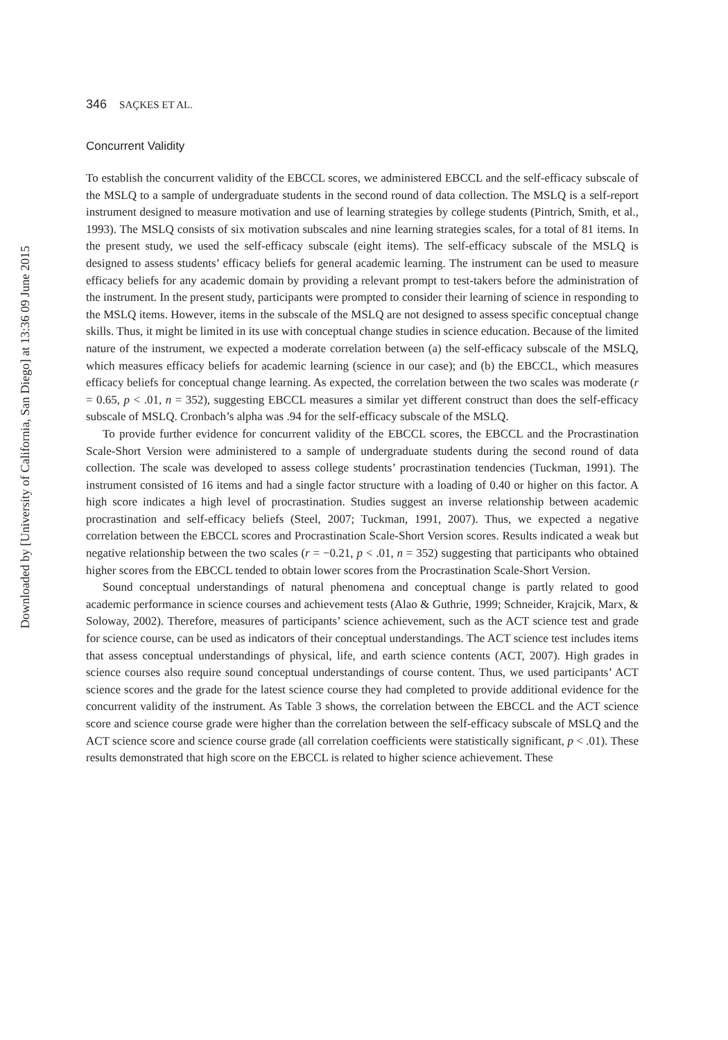Downloaded by [University of California, San Diego] at 13:36 09 June 2015
346 SAÇKES ET AL.
Concurrent Validity
To establish the concurrent validity of the EBCCL scores, we administered EBCCL and the self-efficacy subscale of the MSLQ to a sample of undergraduate students in the second round of data collection. The MSLQ is a self-report instrument designed to measure motivation and use of learning strategies by college students (Pintrich, Smith, et al., 1993). The MSLQ consists of six motivation subscales and nine learning strategies scales, for a total of 81 items. In the present study, we used the self-efficacy subscale (eight items). The self-efficacy subscale of the MSLQ is designed to assess students’ efficacy beliefs for general academic learning. The instrument can be used to measure efficacy beliefs for any academic domain by providing a relevant prompt to test-takers before the administration of the instrument. In the present study, participants were prompted to consider their learning of science in responding to the MSLQ items. However, items in the subscale of the MSLQ are not designed to assess specific conceptual change skills. Thus, it might be limited in its use with conceptual change studies in science education. Because of the limited nature of the instrument, we expected a moderate correlation between (a) the self-efficacy subscale of the MSLQ, which measures efficacy beliefs for academic learning (science in our case); and (b) the EBCCL, which measures efficacy beliefs for conceptual change learning. As expected, the correlation between the two scales was moderate (r = 0.65, p < .01, n = 352), suggesting EBCCL measures a similar yet different construct than does the self-efficacy subscale of MSLQ. Cronbach’s alpha was .94 for the self-efficacy subscale of the MSLQ.
To provide further evidence for concurrent validity of the EBCCL scores, the EBCCL and the Procrastination Scale-Short Version were administered to a sample of undergraduate students during the second round of data collection. The scale was developed to assess college students’ procrastination tendencies (Tuckman, 1991). The instrument consisted of 16 items and had a single factor structure with a loading of 0.40 or higher on this factor. A high score indicates a high level of procrastination. Studies suggest an inverse relationship between academic procrastination and self-efficacy beliefs (Steel, 2007; Tuckman, 1991, 2007). Thus, we expected a negative correlation between the EBCCL scores and Procrastination Scale-Short Version scores. Results indicated a weak but negative relationship between the two scales (r = −0.21, p < .01, n = 352) suggesting that participants who obtained higher scores from the EBCCL tended to obtain lower scores from the Procrastination Scale-Short Version.
Sound conceptual understandings of natural phenomena and conceptual change is partly related to good academic performance in science courses and achievement tests (Alao & Guthrie, 1999; Schneider, Krajcik, Marx, & Soloway, 2002). Therefore, measures of participants’ science achievement, such as the ACT science test and grade for science course, can be used as indicators of their conceptual understandings. The ACT science test includes items that assess conceptual understandings of physical, life, and earth science contents (ACT, 2007). High grades in science courses also require sound conceptual understandings of course content. Thus, we used participants’ ACT science scores and the grade for the latest science course they had completed to provide additional evidence for the concurrent validity of the instrument. As Table 3 shows, the correlation between the EBCCL and the ACT science score and science course grade were higher than the correlation between the self-efficacy subscale of MSLQ and the ACT science score and science course grade (all correlation coefficients were statistically significant, p < .01). These results demonstrated that high score on the EBCCL is related to higher science achievement. These